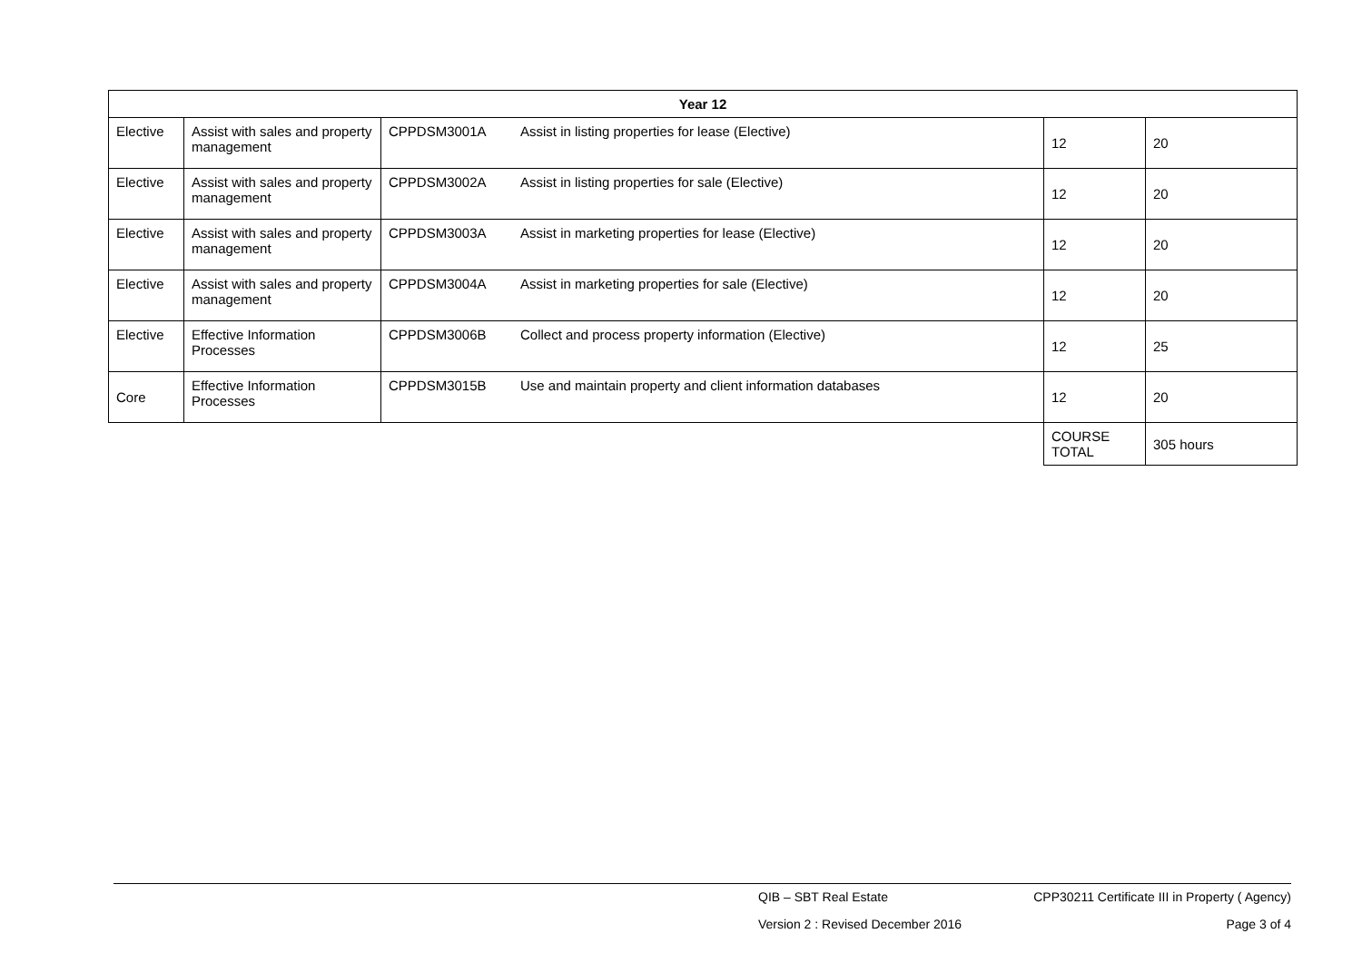| Year 12 | | | | |
| --- | --- | --- | --- | --- |
| Elective | Assist with sales and property management | CPPDSM3001A Assist in listing properties for lease (Elective) | 12 | 20 |
| Elective | Assist with sales and property management | CPPDSM3002A Assist in listing properties for sale (Elective) | 12 | 20 |
| Elective | Assist with sales and property management | CPPDSM3003A Assist in marketing properties for lease (Elective) | 12 | 20 |
| Elective | Assist with sales and property management | CPPDSM3004A Assist in marketing properties for sale (Elective) | 12 | 20 |
| Elective | Effective Information Processes | CPPDSM3006B Collect and process property information (Elective) | 12 | 25 |
| Core | Effective Information Processes | CPPDSM3015B Use and maintain property and client information databases | 12 | 20 |
| | | | COURSE TOTAL | 305 hours |
QIB – SBT Real Estate CPP30211 Certificate III in Property ( Agency)
Version 2 : Revised December 2016 Page 3 of 4